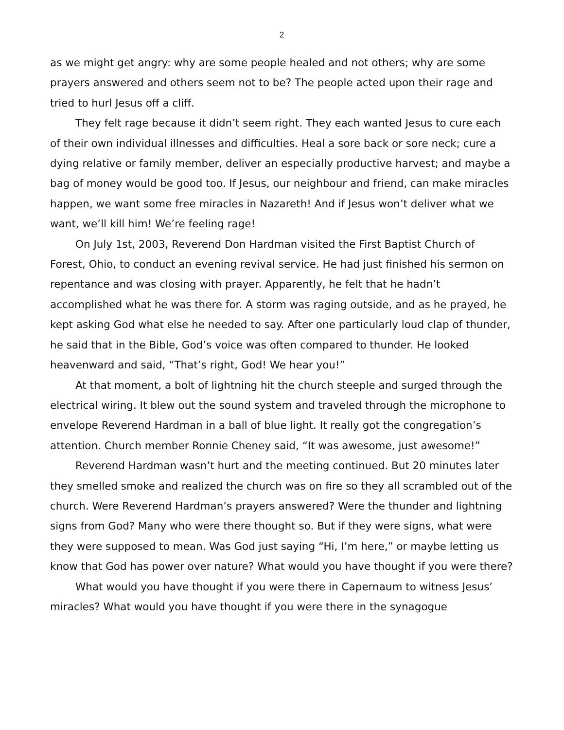2
as we might get angry: why are some people healed and not others; why are some prayers answered and others seem not to be? The people acted upon their rage and tried to hurl Jesus off a cliff.
They felt rage because it didn’t seem right. They each wanted Jesus to cure each of their own individual illnesses and difficulties. Heal a sore back or sore neck; cure a dying relative or family member, deliver an especially productive harvest; and maybe a bag of money would be good too. If Jesus, our neighbour and friend, can make miracles happen, we want some free miracles in Nazareth! And if Jesus won’t deliver what we want, we’ll kill him! We’re feeling rage!
On July 1st, 2003, Reverend Don Hardman visited the First Baptist Church of Forest, Ohio, to conduct an evening revival service. He had just finished his sermon on repentance and was closing with prayer. Apparently, he felt that he hadn’t accomplished what he was there for. A storm was raging outside, and as he prayed, he kept asking God what else he needed to say. After one particularly loud clap of thunder, he said that in the Bible, God’s voice was often compared to thunder. He looked heavenward and said, “That’s right, God! We hear you!”
At that moment, a bolt of lightning hit the church steeple and surged through the electrical wiring. It blew out the sound system and traveled through the microphone to envelope Reverend Hardman in a ball of blue light. It really got the congregation’s attention. Church member Ronnie Cheney said, “It was awesome, just awesome!”
Reverend Hardman wasn’t hurt and the meeting continued. But 20 minutes later they smelled smoke and realized the church was on fire so they all scrambled out of the church. Were Reverend Hardman’s prayers answered? Were the thunder and lightning signs from God? Many who were there thought so. But if they were signs, what were they were supposed to mean. Was God just saying “Hi, I’m here,” or maybe letting us know that God has power over nature? What would you have thought if you were there?
What would you have thought if you were there in Capernaum to witness Jesus’ miracles? What would you have thought if you were there in the synagogue